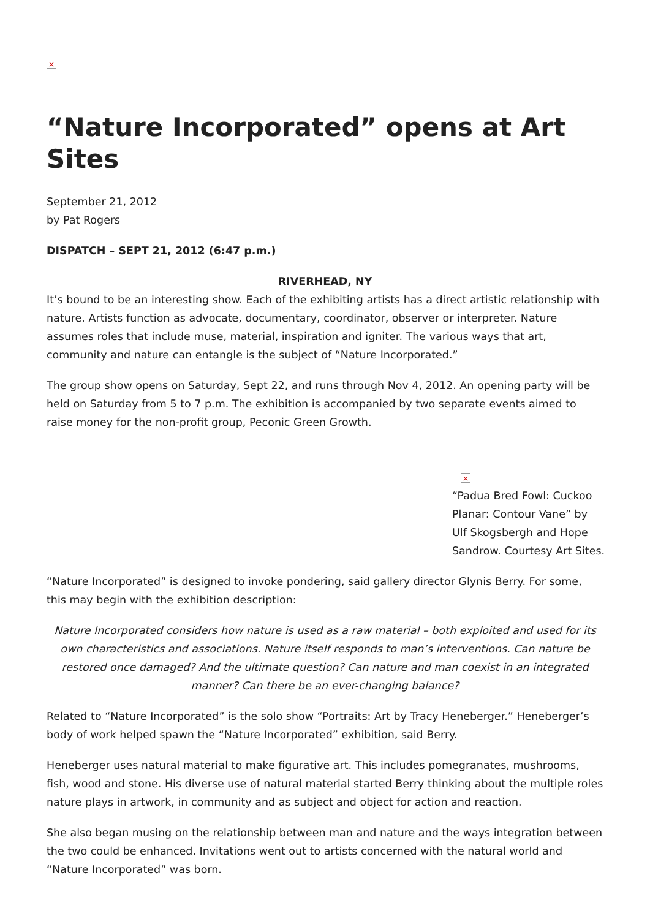×
“Nature Incorporated” opens at Art Sites
September 21, 2012
by Pat Rogers
DISPATCH – SEPT 21, 2012 (6:47 p.m.)
RIVERHEAD, NY
It’s bound to be an interesting show. Each of the exhibiting artists has a direct artistic relationship with nature. Artists function as advocate, documentary, coordinator, observer or interpreter. Nature assumes roles that include muse, material, inspiration and igniter. The various ways that art, community and nature can entangle is the subject of “Nature Incorporated.”
The group show opens on Saturday, Sept 22, and runs through Nov 4, 2012. An opening party will be held on Saturday from 5 to 7 p.m. The exhibition is accompanied by two separate events aimed to raise money for the non-profit group, Peconic Green Growth.
×
“Padua Bred Fowl: Cuckoo Planar: Contour Vane” by Ulf Skogsbergh and Hope Sandrow. Courtesy Art Sites.
“Nature Incorporated” is designed to invoke pondering, said gallery director Glynis Berry. For some, this may begin with the exhibition description:
Nature Incorporated considers how nature is used as a raw material – both exploited and used for its own characteristics and associations. Nature itself responds to man’s interventions. Can nature be restored once damaged? And the ultimate question? Can nature and man coexist in an integrated manner? Can there be an ever-changing balance?
Related to “Nature Incorporated” is the solo show “Portraits: Art by Tracy Heneberger.” Heneberger’s body of work helped spawn the “Nature Incorporated” exhibition, said Berry.
Heneberger uses natural material to make figurative art. This includes pomegranates, mushrooms, fish, wood and stone. His diverse use of natural material started Berry thinking about the multiple roles nature plays in artwork, in community and as subject and object for action and reaction.
She also began musing on the relationship between man and nature and the ways integration between the two could be enhanced. Invitations went out to artists concerned with the natural world and “Nature Incorporated” was born.